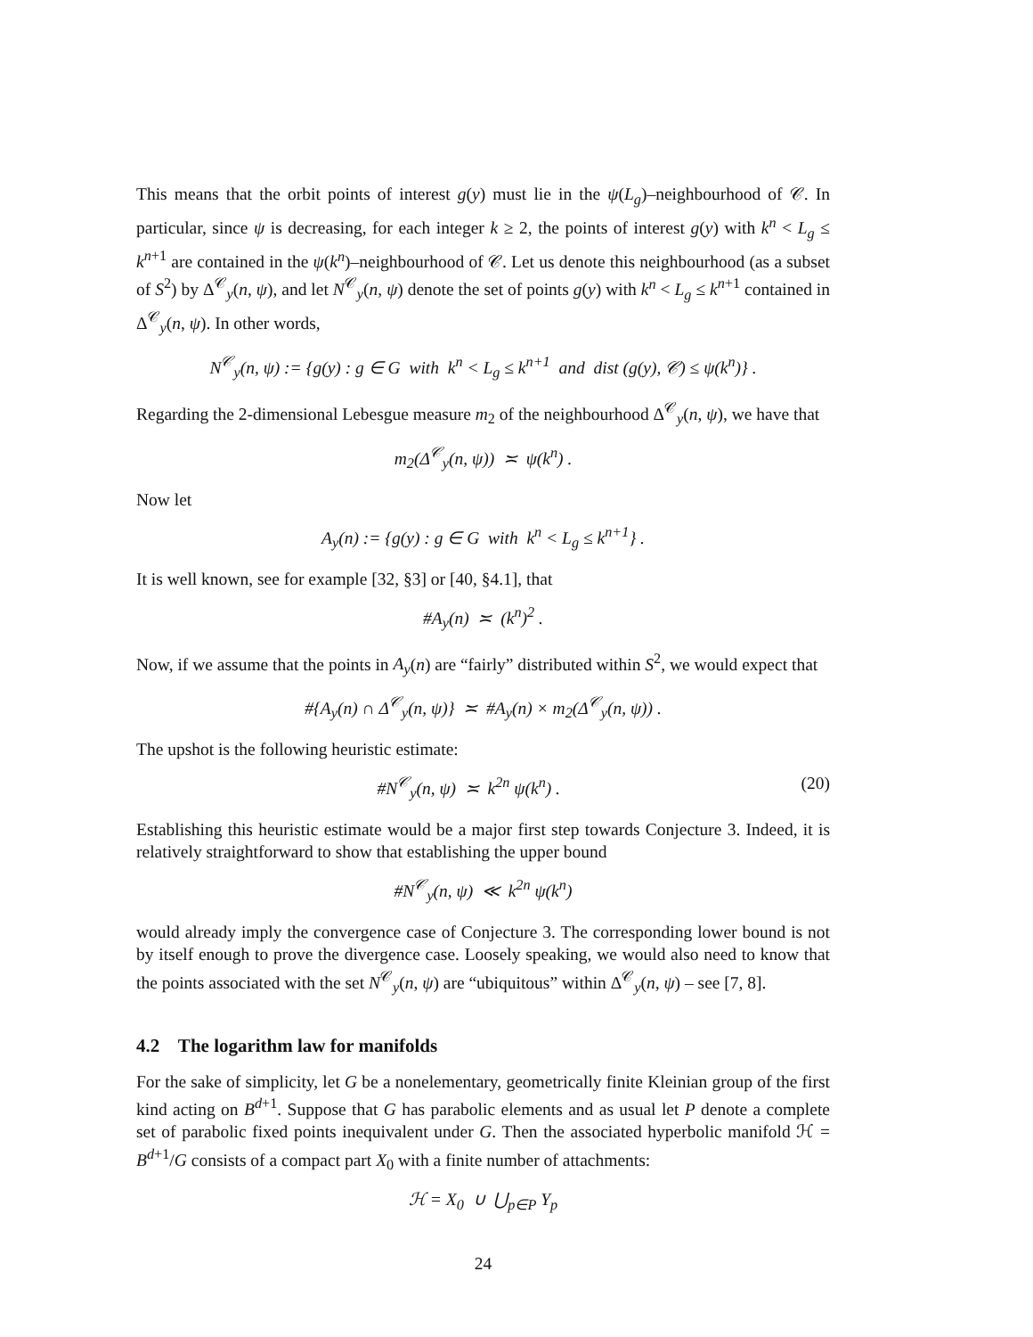This means that the orbit points of interest g(y) must lie in the ψ(L<sub>g</sub>)–neighbourhood of 𝒞. In particular, since ψ is decreasing, for each integer k ≥ 2, the points of interest g(y) with k<sup>n</sup> < L<sub>g</sub> ≤ k<sup>n+1</sup> are contained in the ψ(k<sup>n</sup>)–neighbourhood of 𝒞. Let us denote this neighbourhood (as a subset of S<sup>2</sup>) by Δ<sup>𝒞</sup><sub>y</sub>(n, ψ), and let N<sup>𝒞</sup><sub>y</sub>(n, ψ) denote the set of points g(y) with k<sup>n</sup> < L<sub>g</sub> ≤ k<sup>n+1</sup> contained in Δ<sup>𝒞</sup><sub>y</sub>(n, ψ). In other words,
N<sup>𝒞</sup><sub>y</sub>(n, ψ) := {g(y) : g ∈ G with k<sup>n</sup> < L<sub>g</sub> ≤ k<sup>n+1</sup> and dist (g(y), 𝒞) ≤ ψ(k<sup>n</sup>)} .
Regarding the 2-dimensional Lebesgue measure m<sub>2</sub> of the neighbourhood Δ<sup>𝒞</sup><sub>y</sub>(n, ψ), we have that
m<sub>2</sub>(Δ<sup>𝒞</sup><sub>y</sub>(n, ψ)) ≍ ψ(k<sup>n</sup>) .
Now let
A<sub>y</sub>(n) := {g(y) : g ∈ G with k<sup>n</sup> < L<sub>g</sub> ≤ k<sup>n+1</sup>} .
It is well known, see for example [32, §3] or [40, §4.1], that
#A<sub>y</sub>(n) ≍ (k<sup>n</sup>)<sup>2</sup> .
Now, if we assume that the points in A<sub>y</sub>(n) are “fairly” distributed within S<sup>2</sup>, we would expect that
#{A<sub>y</sub>(n) ∩ Δ<sup>𝒞</sup><sub>y</sub>(n, ψ)} ≍ #A<sub>y</sub>(n) × m<sub>2</sub>(Δ<sup>𝒞</sup><sub>y</sub>(n, ψ)) .
The upshot is the following heuristic estimate:
#N<sup>𝒞</sup><sub>y</sub>(n, ψ) ≍ k<sup>2n</sup> ψ(k<sup>n</sup>) . (20)
Establishing this heuristic estimate would be a major first step towards Conjecture 3. Indeed, it is relatively straightforward to show that establishing the upper bound
#N<sup>𝒞</sup><sub>y</sub>(n, ψ) ≪ k<sup>2n</sup> ψ(k<sup>n</sup>)
would already imply the convergence case of Conjecture 3. The corresponding lower bound is not by itself enough to prove the divergence case. Loosely speaking, we would also need to know that the points associated with the set N<sup>𝒞</sup><sub>y</sub>(n, ψ) are “ubiquitous” within Δ<sup>𝒞</sup><sub>y</sub>(n, ψ) – see [7, 8].
4.2 The logarithm law for manifolds
For the sake of simplicity, let G be a nonelementary, geometrically finite Kleinian group of the first kind acting on B<sup>d+1</sup>. Suppose that G has parabolic elements and as usual let P denote a complete set of parabolic fixed points inequivalent under G. Then the associated hyperbolic manifold ℋ = B<sup>d+1</sup>/G consists of a compact part X<sub>0</sub> with a finite number of attachments:
ℋ = X<sub>0</sub> ∪ ⋃<sub>p∈P</sub> Y<sub>p</sub>
24